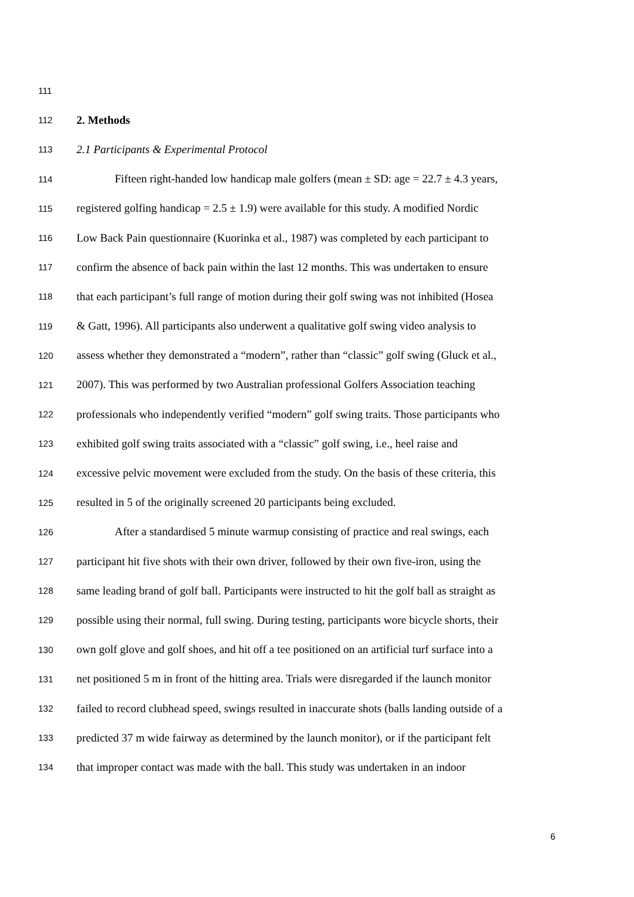111
112 2. Methods
113 2.1 Participants & Experimental Protocol
114 Fifteen right-handed low handicap male golfers (mean ± SD: age = 22.7 ± 4.3 years,
115 registered golfing handicap = 2.5 ± 1.9) were available for this study. A modified Nordic
116 Low Back Pain questionnaire (Kuorinka et al., 1987) was completed by each participant to
117 confirm the absence of back pain within the last 12 months. This was undertaken to ensure
118 that each participant’s full range of motion during their golf swing was not inhibited (Hosea
119 & Gatt, 1996). All participants also underwent a qualitative golf swing video analysis to
120 assess whether they demonstrated a “modern”, rather than “classic” golf swing (Gluck et al.,
121 2007). This was performed by two Australian professional Golfers Association teaching
122 professionals who independently verified “modern” golf swing traits. Those participants who
123 exhibited golf swing traits associated with a “classic” golf swing, i.e., heel raise and
124 excessive pelvic movement were excluded from the study. On the basis of these criteria, this
125 resulted in 5 of the originally screened 20 participants being excluded.
126 After a standardised 5 minute warmup consisting of practice and real swings, each
127 participant hit five shots with their own driver, followed by their own five-iron, using the
128 same leading brand of golf ball. Participants were instructed to hit the golf ball as straight as
129 possible using their normal, full swing. During testing, participants wore bicycle shorts, their
130 own golf glove and golf shoes, and hit off a tee positioned on an artificial turf surface into a
131 net positioned 5 m in front of the hitting area. Trials were disregarded if the launch monitor
132 failed to record clubhead speed, swings resulted in inaccurate shots (balls landing outside of a
133 predicted 37 m wide fairway as determined by the launch monitor), or if the participant felt
134 that improper contact was made with the ball. This study was undertaken in an indoor
6